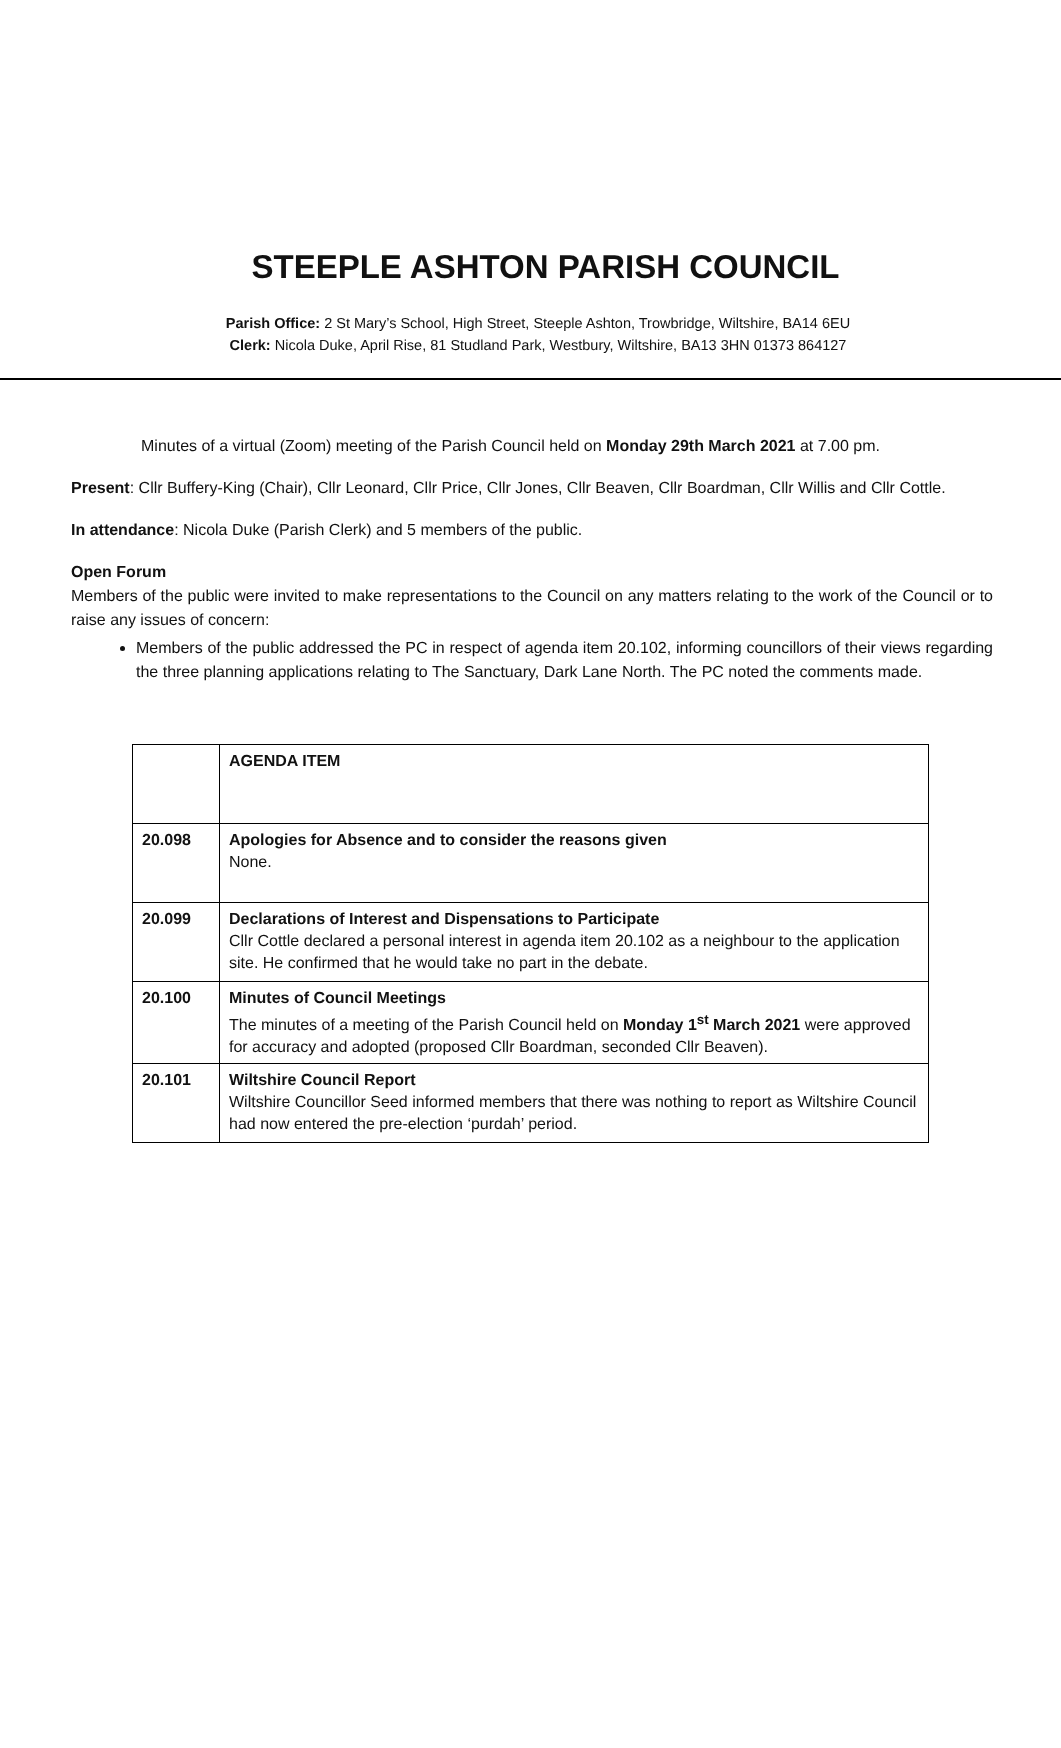STEEPLE ASHTON PARISH COUNCIL
Parish Office: 2 St Mary’s School, High Street, Steeple Ashton, Trowbridge, Wiltshire, BA14 6EU
Clerk: Nicola Duke, April Rise, 81 Studland Park, Westbury, Wiltshire, BA13 3HN 01373 864127
Minutes of a virtual (Zoom) meeting of the Parish Council held on Monday 29th March 2021 at 7.00 pm.
Present: Cllr Buffery-King (Chair), Cllr Leonard, Cllr Price, Cllr Jones, Cllr Beaven, Cllr Boardman, Cllr Willis and Cllr Cottle.
In attendance: Nicola Duke (Parish Clerk) and 5 members of the public.
Open Forum
Members of the public were invited to make representations to the Council on any matters relating to the work of the Council or to raise any issues of concern:
Members of the public addressed the PC in respect of agenda item 20.102, informing councillors of their views regarding the three planning applications relating to The Sanctuary, Dark Lane North. The PC noted the comments made.
| | AGENDA ITEM |
| 20.098 | Apologies for Absence and to consider the reasons given None. |
| 20.099 | Declarations of Interest and Dispensations to Participate Cllr Cottle declared a personal interest in agenda item 20.102 as a neighbour to the application site. He confirmed that he would take no part in the debate. |
| 20.100 | Minutes of Council Meetings The minutes of a meeting of the Parish Council held on Monday 1<sup>st</sup> March 2021 were approved for accuracy and adopted (proposed Cllr Boardman, seconded Cllr Beaven). |
| 20.101 | Wiltshire Council Report Wiltshire Councillor Seed informed members that there was nothing to report as Wiltshire Council had now entered the pre-election ‘purdah’ period. |